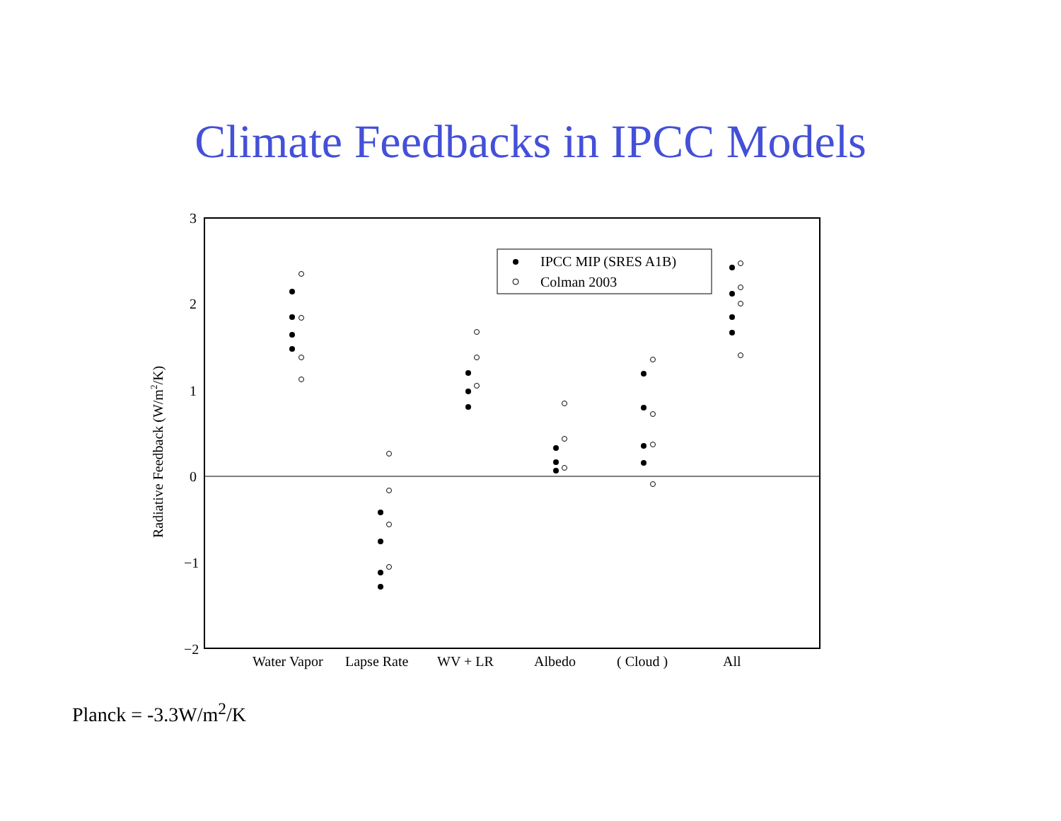Climate Feedbacks in IPCC Models
3
2
1
0
−1
−2
Radiative Feedback (W/m2/K)
Water Vapor
Lapse Rate
WV + LR
Albedo
( Cloud )
All
IPCC MIP (SRES A1B)
Colman 2003
Planck = -3.3W/m<sup>2</sup>/K